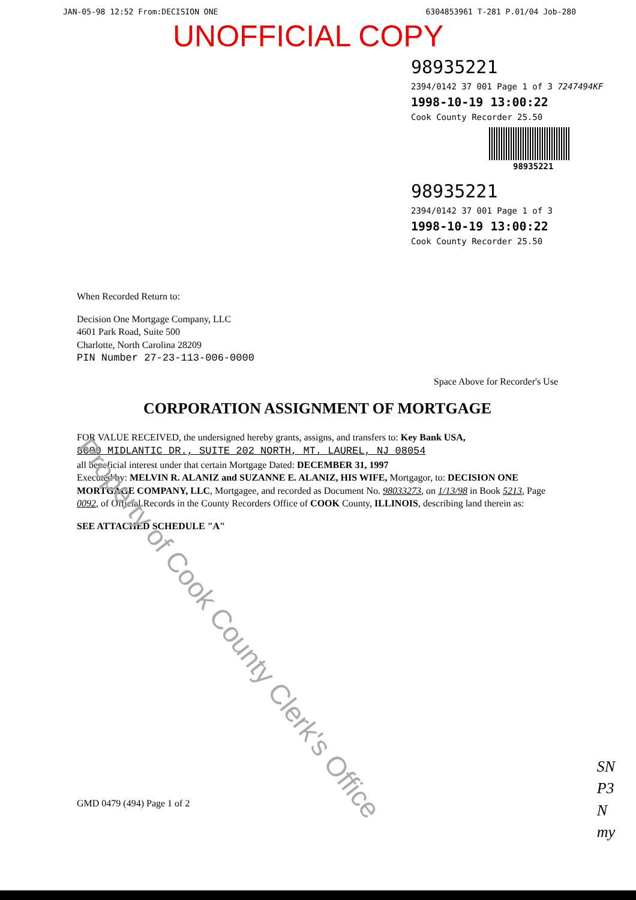JAN-05-98 12:52 From:DECISION ONE 6304853961 T-281 P.01/04 Job-280
UNOFFICIAL COPY
98935221
2394/0142 37 001 Page 1 of 3 7247494KF
1998-10-19 13:00:22
Cook County Recorder 25.50
98935221
98935221
2394/0142 37 001 Page 1 of 3
1998-10-19 13:00:22
Cook County Recorder 25.50
When Recorded Return to:
Decision One Mortgage Company, LLC
4601 Park Road, Suite 500
Charlotte, North Carolina 28209
PIN Number 27-23-113-006-0000
Space Above for Recorder's Use
CORPORATION ASSIGNMENT OF MORTGAGE
FOR VALUE RECEIVED, the undersigned hereby grants, assigns, and transfers to: Key Bank USA,
8000 MIDLANTIC DR., SUITE 202 NORTH, MT. LAUREL, NJ 08054
all beneficial interest under that certain Mortgage Dated: DECEMBER 31, 1997
Executed by: MELVIN R. ALANIZ and SUZANNE E. ALANIZ, HIS WIFE, Mortgagor, to: DECISION ONE MORTGAGE COMPANY, LLC, Mortgagee, and recorded as Document No. 98033273, on 1/13/98 in Book 5213, Page 0092, of Official Records in the County Recorders Office of COOK County, ILLINOIS, describing land therein as:
SEE ATTACHED SCHEDULE "A"
GMD 0479 (494) Page 1 of 2
SN
P3
N
my
Property of Cook County Clerk's Office